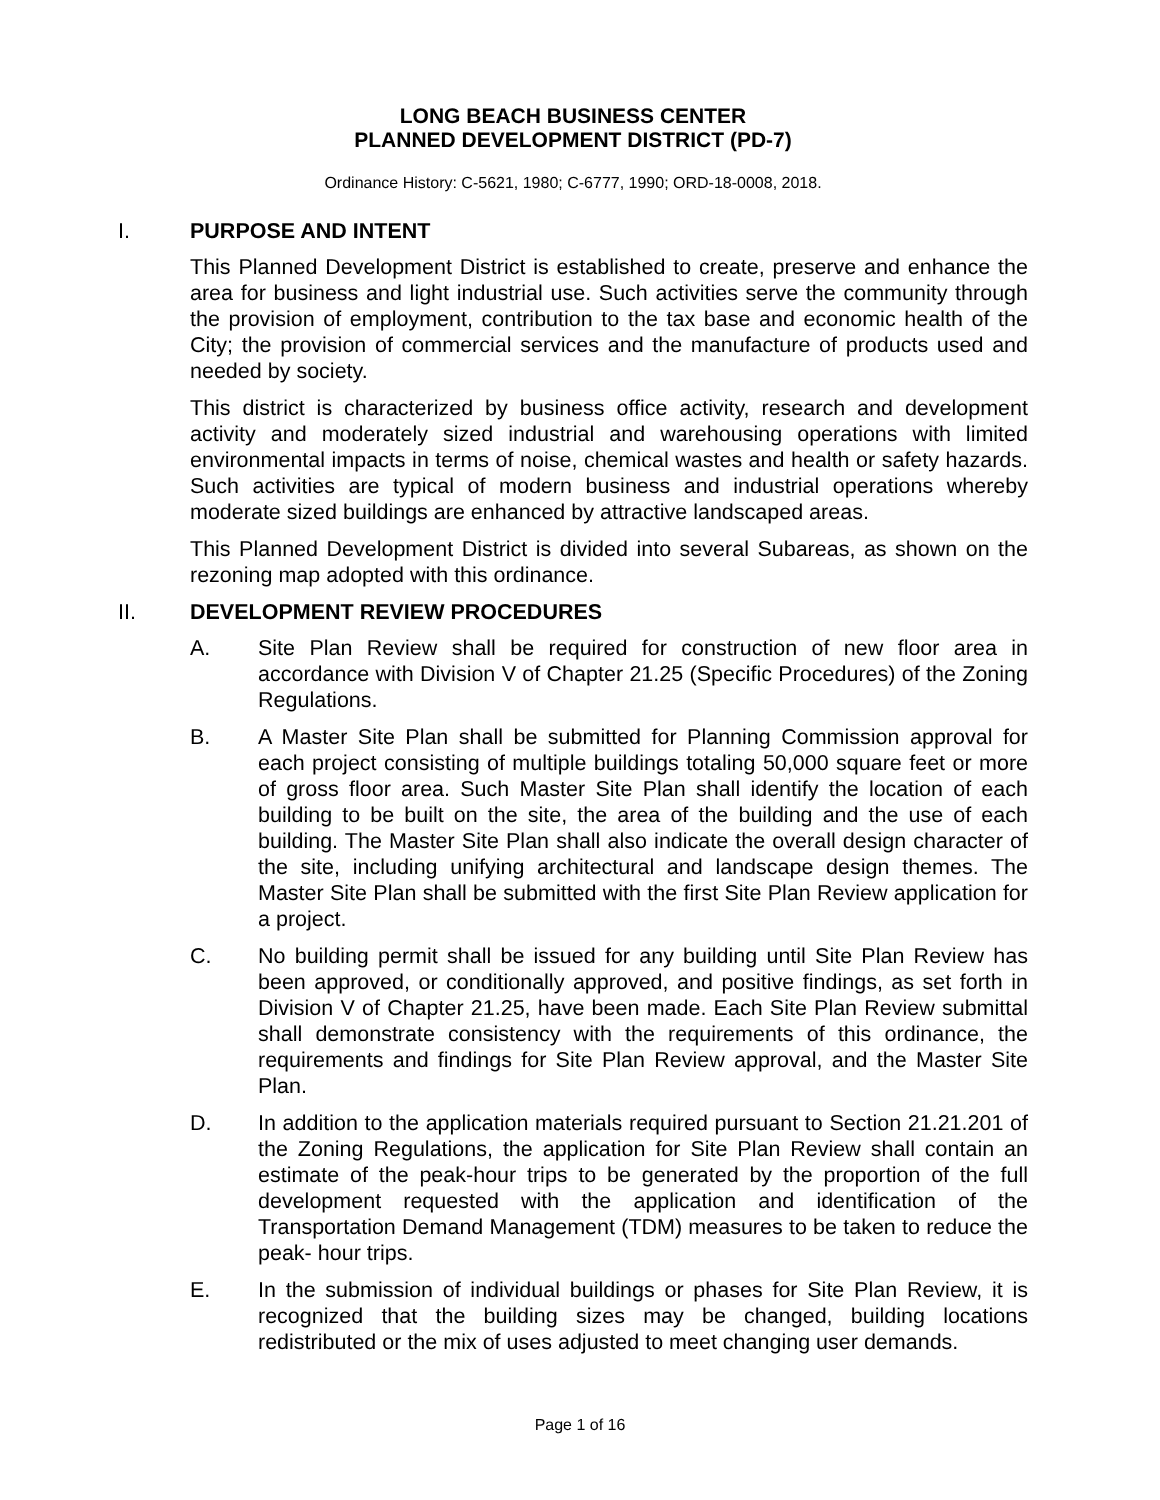LONG BEACH BUSINESS CENTER
PLANNED DEVELOPMENT DISTRICT (PD-7)
Ordinance History: C-5621, 1980; C-6777, 1990; ORD-18-0008, 2018.
I. PURPOSE AND INTENT
This Planned Development District is established to create, preserve and enhance the area for business and light industrial use. Such activities serve the community through the provision of employment, contribution to the tax base and economic health of the City; the provision of commercial services and the manufacture of products used and needed by society.
This district is characterized by business office activity, research and development activity and moderately sized industrial and warehousing operations with limited environmental impacts in terms of noise, chemical wastes and health or safety hazards. Such activities are typical of modern business and industrial operations whereby moderate sized buildings are enhanced by attractive landscaped areas.
This Planned Development District is divided into several Subareas, as shown on the rezoning map adopted with this ordinance.
II. DEVELOPMENT REVIEW PROCEDURES
A. Site Plan Review shall be required for construction of new floor area in accordance with Division V of Chapter 21.25 (Specific Procedures) of the Zoning Regulations.
B. A Master Site Plan shall be submitted for Planning Commission approval for each project consisting of multiple buildings totaling 50,000 square feet or more of gross floor area. Such Master Site Plan shall identify the location of each building to be built on the site, the area of the building and the use of each building. The Master Site Plan shall also indicate the overall design character of the site, including unifying architectural and landscape design themes. The Master Site Plan shall be submitted with the first Site Plan Review application for a project.
C. No building permit shall be issued for any building until Site Plan Review has been approved, or conditionally approved, and positive findings, as set forth in Division V of Chapter 21.25, have been made. Each Site Plan Review submittal shall demonstrate consistency with the requirements of this ordinance, the requirements and findings for Site Plan Review approval, and the Master Site Plan.
D. In addition to the application materials required pursuant to Section 21.21.201 of the Zoning Regulations, the application for Site Plan Review shall contain an estimate of the peak-hour trips to be generated by the proportion of the full development requested with the application and identification of the Transportation Demand Management (TDM) measures to be taken to reduce the peak- hour trips.
E. In the submission of individual buildings or phases for Site Plan Review, it is recognized that the building sizes may be changed, building locations redistributed or the mix of uses adjusted to meet changing user demands.
Page 1 of 16